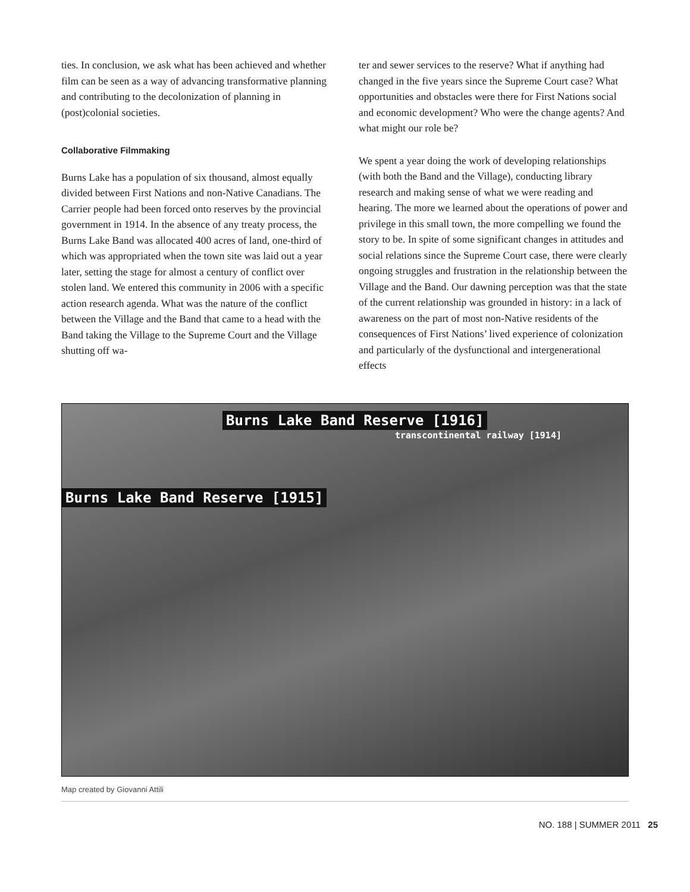ties. In conclusion, we ask what has been achieved and whether film can be seen as a way of advancing transformative planning and contributing to the decolonization of planning in (post)colonial societies.
Collaborative Filmmaking
Burns Lake has a population of six thousand, almost equally divided between First Nations and non-Native Canadians. The Carrier people had been forced onto reserves by the provincial government in 1914. In the absence of any treaty process, the Burns Lake Band was allocated 400 acres of land, one-third of which was appropriated when the town site was laid out a year later, setting the stage for almost a century of conflict over stolen land. We entered this community in 2006 with a specific action research agenda. What was the nature of the conflict between the Village and the Band that came to a head with the Band taking the Village to the Supreme Court and the Village shutting off wa-
ter and sewer services to the reserve? What if anything had changed in the five years since the Supreme Court case? What opportunities and obstacles were there for First Nations social and economic development? Who were the change agents? And what might our role be?
We spent a year doing the work of developing relationships (with both the Band and the Village), conducting library research and making sense of what we were reading and hearing. The more we learned about the operations of power and privilege in this small town, the more compelling we found the story to be. In spite of some significant changes in attitudes and social relations since the Supreme Court case, there were clearly ongoing struggles and frustration in the relationship between the Village and the Band. Our dawning perception was that the state of the current relationship was grounded in history: in a lack of awareness on the part of most non-Native residents of the consequences of First Nations’ lived experience of colonization and particularly of the dysfunctional and intergenerational effects
Burns Lake Band Reserve [1916]
transcontinental railway [1914]
Burns Lake Band Reserve [1915]
Map created by Giovanni Attili
NO. 188 | SUMMER 2011 25